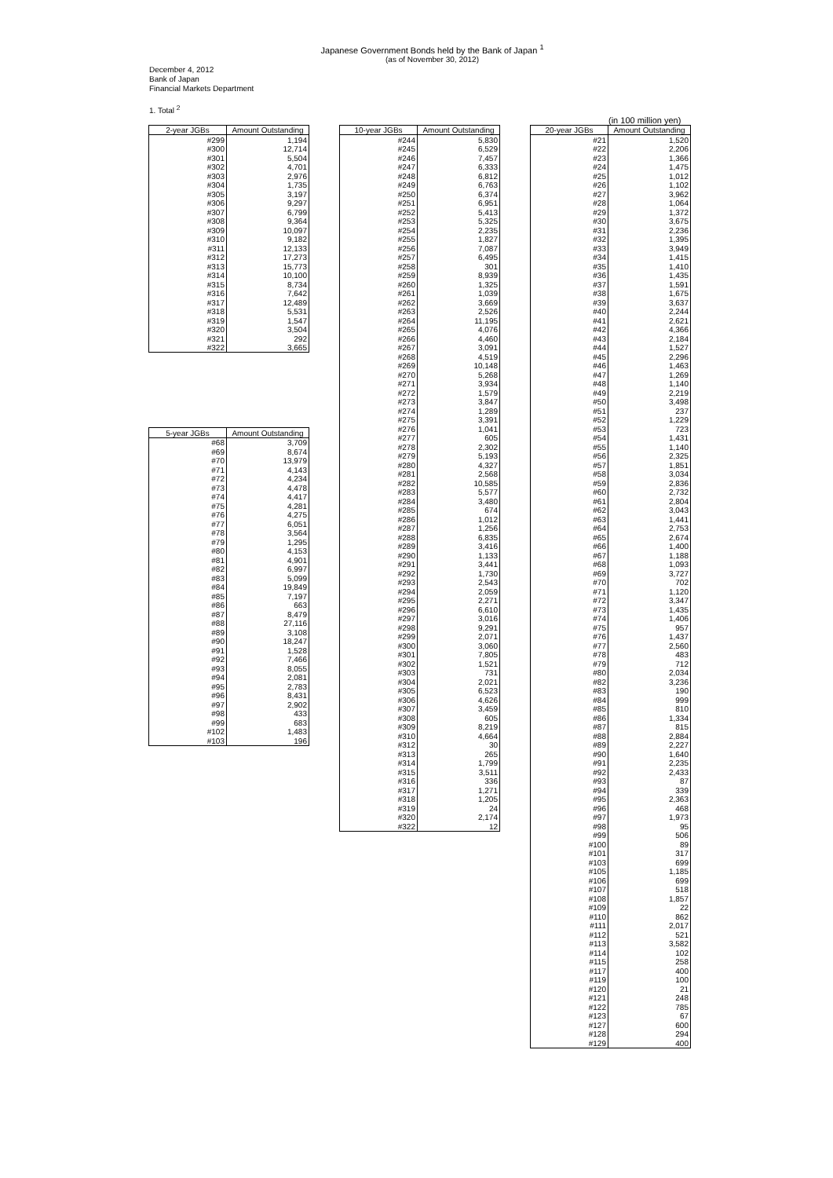Japanese Government Bonds held by the Bank of Japan <sup>1</sup>
(as of November 30, 2012)
December 4, 2012
Bank of Japan
Financial Markets Department
1. Total <sup>2</sup>
(in 100 million yen)
| 2-year JGBs | Amount Outstanding |
| --- | --- |
| #299 | 1,194 |
| #300 | 12,714 |
| #301 | 5,504 |
| #302 | 4,701 |
| #303 | 2,976 |
| #304 | 1,735 |
| #305 | 3,197 |
| #306 | 9,297 |
| #307 | 6,799 |
| #308 | 9,364 |
| #309 | 10,097 |
| #310 | 9,182 |
| #311 | 12,133 |
| #312 | 17,273 |
| #313 | 15,773 |
| #314 | 10,100 |
| #315 | 8,734 |
| #316 | 7,642 |
| #317 | 12,489 |
| #318 | 5,531 |
| #319 | 1,547 |
| #320 | 3,504 |
| #321 | 292 |
| #322 | 3,665 |
| 5-year JGBs | Amount Outstanding |
| --- | --- |
| #68 | 3,709 |
| #69 | 8,674 |
| #70 | 13,979 |
| #71 | 4,143 |
| #72 | 4,234 |
| #73 | 4,478 |
| #74 | 4,417 |
| #75 | 4,281 |
| #76 | 4,275 |
| #77 | 6,051 |
| #78 | 3,564 |
| #79 | 1,295 |
| #80 | 4,153 |
| #81 | 4,901 |
| #82 | 6,997 |
| #83 | 5,099 |
| #84 | 19,849 |
| #85 | 7,197 |
| #86 | 663 |
| #87 | 8,479 |
| #88 | 27,116 |
| #89 | 3,108 |
| #90 | 18,247 |
| #91 | 1,528 |
| #92 | 7,466 |
| #93 | 8,055 |
| #94 | 2,081 |
| #95 | 2,783 |
| #96 | 8,431 |
| #97 | 2,902 |
| #98 | 433 |
| #99 | 683 |
| #102 | 1,483 |
| #103 | 196 |
| 10-year JGBs | Amount Outstanding |
| --- | --- |
| #244 | 5,830 |
| #245 | 6,529 |
| #246 | 7,457 |
| #247 | 6,333 |
| #248 | 6,812 |
| #249 | 6,763 |
| #250 | 6,374 |
| #251 | 6,951 |
| #252 | 5,413 |
| #253 | 5,325 |
| #254 | 2,235 |
| #255 | 1,827 |
| #256 | 7,087 |
| #257 | 6,495 |
| #258 | 301 |
| #259 | 8,939 |
| #260 | 1,325 |
| #261 | 1,039 |
| #262 | 3,669 |
| #263 | 2,526 |
| #264 | 11,195 |
| #265 | 4,076 |
| #266 | 4,460 |
| #267 | 3,091 |
| #268 | 4,519 |
| #269 | 10,148 |
| #270 | 5,268 |
| #271 | 3,934 |
| #272 | 1,579 |
| #273 | 3,847 |
| #274 | 1,289 |
| #275 | 3,391 |
| #276 | 1,041 |
| #277 | 605 |
| #278 | 2,302 |
| #279 | 5,193 |
| #280 | 4,327 |
| #281 | 2,568 |
| #282 | 10,585 |
| #283 | 5,577 |
| #284 | 3,480 |
| #285 | 674 |
| #286 | 1,012 |
| #287 | 1,256 |
| #288 | 6,835 |
| #289 | 3,416 |
| #290 | 1,133 |
| #291 | 3,441 |
| #292 | 1,730 |
| #293 | 2,543 |
| #294 | 2,059 |
| #295 | 2,271 |
| #296 | 6,610 |
| #297 | 3,016 |
| #298 | 9,291 |
| #299 | 2,071 |
| #300 | 3,060 |
| #301 | 7,805 |
| #302 | 1,521 |
| #303 | 731 |
| #304 | 2,021 |
| #305 | 6,523 |
| #306 | 4,626 |
| #307 | 3,459 |
| #308 | 605 |
| #309 | 8,219 |
| #310 | 4,664 |
| #312 | 30 |
| #313 | 265 |
| #314 | 1,799 |
| #315 | 3,511 |
| #316 | 336 |
| #317 | 1,271 |
| #318 | 1,205 |
| #319 | 24 |
| #320 | 2,174 |
| #322 | 12 |
| 20-year JGBs | Amount Outstanding |
| --- | --- |
| #21 | 1,520 |
| #22 | 2,206 |
| #23 | 1,366 |
| #24 | 1,475 |
| #25 | 1,012 |
| #26 | 1,102 |
| #27 | 3,962 |
| #28 | 1,064 |
| #29 | 1,372 |
| #30 | 3,675 |
| #31 | 2,236 |
| #32 | 1,395 |
| #33 | 3,949 |
| #34 | 1,415 |
| #35 | 1,410 |
| #36 | 1,435 |
| #37 | 1,591 |
| #38 | 1,675 |
| #39 | 3,637 |
| #40 | 2,244 |
| #41 | 2,621 |
| #42 | 4,366 |
| #43 | 2,184 |
| #44 | 1,527 |
| #45 | 2,296 |
| #46 | 1,463 |
| #47 | 1,269 |
| #48 | 1,140 |
| #49 | 2,219 |
| #50 | 3,498 |
| #51 | 237 |
| #52 | 1,229 |
| #53 | 723 |
| #54 | 1,431 |
| #55 | 1,140 |
| #56 | 2,325 |
| #57 | 1,851 |
| #58 | 3,034 |
| #59 | 2,836 |
| #60 | 2,732 |
| #61 | 2,804 |
| #62 | 3,043 |
| #63 | 1,441 |
| #64 | 2,753 |
| #65 | 2,674 |
| #66 | 1,400 |
| #67 | 1,188 |
| #68 | 1,093 |
| #69 | 3,727 |
| #70 | 702 |
| #71 | 1,120 |
| #72 | 3,347 |
| #73 | 1,435 |
| #74 | 1,406 |
| #75 | 957 |
| #76 | 1,437 |
| #77 | 2,560 |
| #78 | 483 |
| #79 | 712 |
| #80 | 2,034 |
| #82 | 3,236 |
| #83 | 190 |
| #84 | 999 |
| #85 | 810 |
| #86 | 1,334 |
| #87 | 815 |
| #88 | 2,884 |
| #89 | 2,227 |
| #90 | 1,640 |
| #91 | 2,235 |
| #92 | 2,433 |
| #93 | 87 |
| #94 | 339 |
| #95 | 2,363 |
| #96 | 468 |
| #97 | 1,973 |
| #98 | 95 |
| #99 | 506 |
| #100 | 89 |
| #101 | 317 |
| #103 | 699 |
| #105 | 1,185 |
| #106 | 699 |
| #107 | 518 |
| #108 | 1,857 |
| #109 | 22 |
| #110 | 862 |
| #111 | 2,017 |
| #112 | 521 |
| #113 | 3,582 |
| #114 | 102 |
| #115 | 258 |
| #117 | 400 |
| #119 | 100 |
| #120 | 21 |
| #121 | 248 |
| #122 | 785 |
| #123 | 67 |
| #127 | 600 |
| #128 | 294 |
| #129 | 400 |